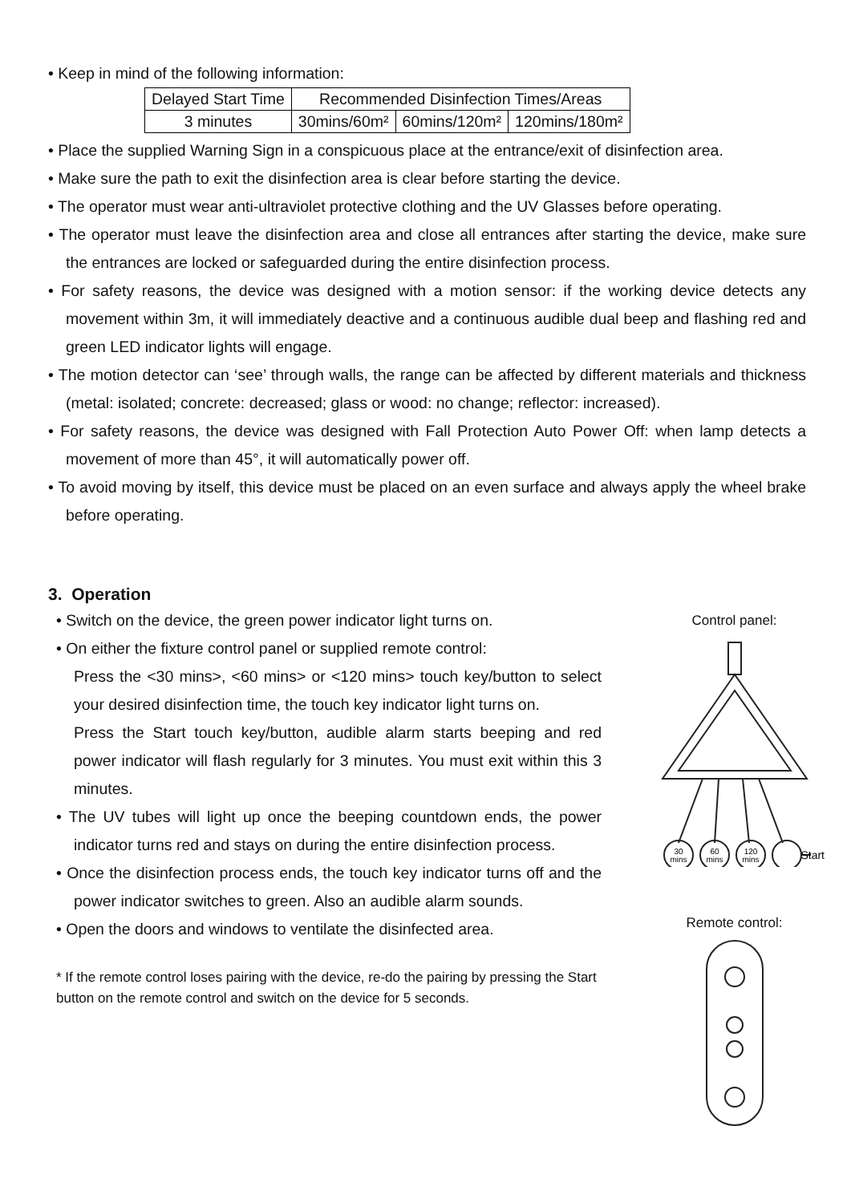• Keep in mind of the following information:
| Delayed Start Time | Recommended Disinfection Times/Areas | | |
| 3 minutes | 30mins/60m² | 60mins/120m² | 120mins/180m² |
• Place the supplied Warning Sign in a conspicuous place at the entrance/exit of disinfection area.
• Make sure the path to exit the disinfection area is clear before starting the device.
• The operator must wear anti-ultraviolet protective clothing and the UV Glasses before operating.
• The operator must leave the disinfection area and close all entrances after starting the device, make sure the entrances are locked or safeguarded during the entire disinfection process.
• For safety reasons, the device was designed with a motion sensor: if the working device detects any movement within 3m, it will immediately deactive and a continuous audible dual beep and flashing red and green LED indicator lights will engage.
• The motion detector can ‘see’ through walls, the range can be affected by different materials and thickness (metal: isolated; concrete: decreased; glass or wood: no change; reflector: increased).
• For safety reasons, the device was designed with Fall Protection Auto Power Off: when lamp detects a movement of more than 45°, it will automatically power off.
• To avoid moving by itself, this device must be placed on an even surface and always apply the wheel brake before operating.
3. Operation
• Switch on the device, the green power indicator light turns on.
• On either the fixture control panel or supplied remote control:
Press the <30 mins>, <60 mins> or <120 mins> touch key/button to select your desired disinfection time, the touch key indicator light turns on.
Press the Start touch key/button, audible alarm starts beeping and red power indicator will flash regularly for 3 minutes. You must exit within this 3 minutes.
• The UV tubes will light up once the beeping countdown ends, the power indicator turns red and stays on during the entire disinfection process.
• Once the disinfection process ends, the touch key indicator turns off and the power indicator switches to green. Also an audible alarm sounds.
• Open the doors and windows to ventilate the disinfected area.
* If the remote control loses pairing with the device, re-do the pairing by pressing the Start button on the remote control and switch on the device for 5 seconds.
Control panel:
30
mins
60
mins
120
mins
Start
Remote control: